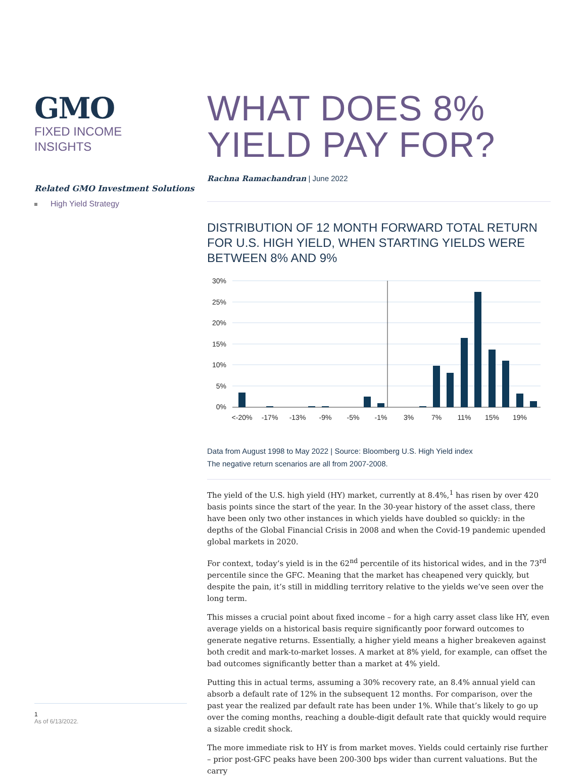GMO
FIXED INCOME
INSIGHTS
Related GMO Investment Solutions
High Yield Strategy
1
As of 6/13/2022.
WHAT DOES 8% YIELD PAY FOR?
Rachna Ramachandran | June 2022
DISTRIBUTION OF 12 MONTH FORWARD TOTAL RETURN FOR U.S. HIGH YIELD, WHEN STARTING YIELDS WERE BETWEEN 8% AND 9%
30%
25%
20%
15%
10%
5%
0%
<-20%
-17%
-13%
-9%
-5%
-1%
3%
7%
11%
15%
19%
Data from August 1998 to May 2022 | Source: Bloomberg U.S. High Yield index
The negative return scenarios are all from 2007-2008.
The yield of the U.S. high yield (HY) market, currently at 8.4%,<sup>1</sup> has risen by over 420 basis points since the start of the year. In the 30-year history of the asset class, there have been only two other instances in which yields have doubled so quickly: in the depths of the Global Financial Crisis in 2008 and when the Covid-19 pandemic upended global markets in 2020.
For context, today’s yield is in the 62<sup>nd</sup> percentile of its historical wides, and in the 73<sup>rd</sup> percentile since the GFC. Meaning that the market has cheapened very quickly, but despite the pain, it’s still in middling territory relative to the yields we’ve seen over the long term.
This misses a crucial point about fixed income – for a high carry asset class like HY, even average yields on a historical basis require significantly poor forward outcomes to generate negative returns. Essentially, a higher yield means a higher breakeven against both credit and mark-to-market losses. A market at 8% yield, for example, can offset the bad outcomes significantly better than a market at 4% yield.
Putting this in actual terms, assuming a 30% recovery rate, an 8.4% annual yield can absorb a default rate of 12% in the subsequent 12 months. For comparison, over the past year the realized par default rate has been under 1%. While that’s likely to go up over the coming months, reaching a double-digit default rate that quickly would require a sizable credit shock.
The more immediate risk to HY is from market moves. Yields could certainly rise further – prior post-GFC peaks have been 200-300 bps wider than current valuations. But the carry